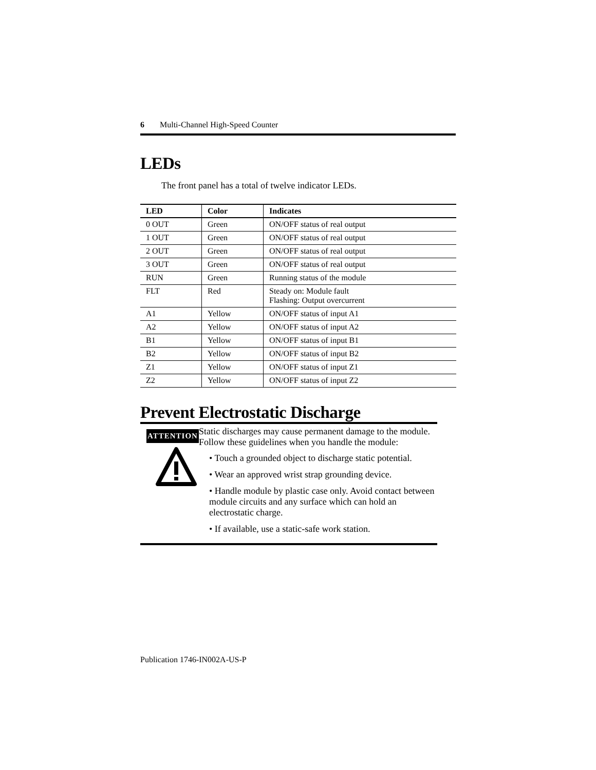6 Multi-Channel High-Speed Counter
LEDs
The front panel has a total of twelve indicator LEDs.
| LED | Color | Indicates |
| --- | --- | --- |
| 0 OUT | Green | ON/OFF status of real output |
| 1 OUT | Green | ON/OFF status of real output |
| 2 OUT | Green | ON/OFF status of real output |
| 3 OUT | Green | ON/OFF status of real output |
| RUN | Green | Running status of the module |
| FLT | Red | Steady on: Module fault Flashing: Output overcurrent |
| A1 | Yellow | ON/OFF status of input A1 |
| A2 | Yellow | ON/OFF status of input A2 |
| B1 | Yellow | ON/OFF status of input B1 |
| B2 | Yellow | ON/OFF status of input B2 |
| Z1 | Yellow | ON/OFF status of input Z1 |
| Z2 | Yellow | ON/OFF status of input Z2 |
Prevent Electrostatic Discharge
ATTENTION
Static discharges may cause permanent damage to the module. Follow these guidelines when you handle the module:
• Touch a grounded object to discharge static potential.
• Wear an approved wrist strap grounding device.
• Handle module by plastic case only. Avoid contact between module circuits and any surface which can hold an electrostatic charge.
• If available, use a static-safe work station.
Publication 1746-IN002A-US-P